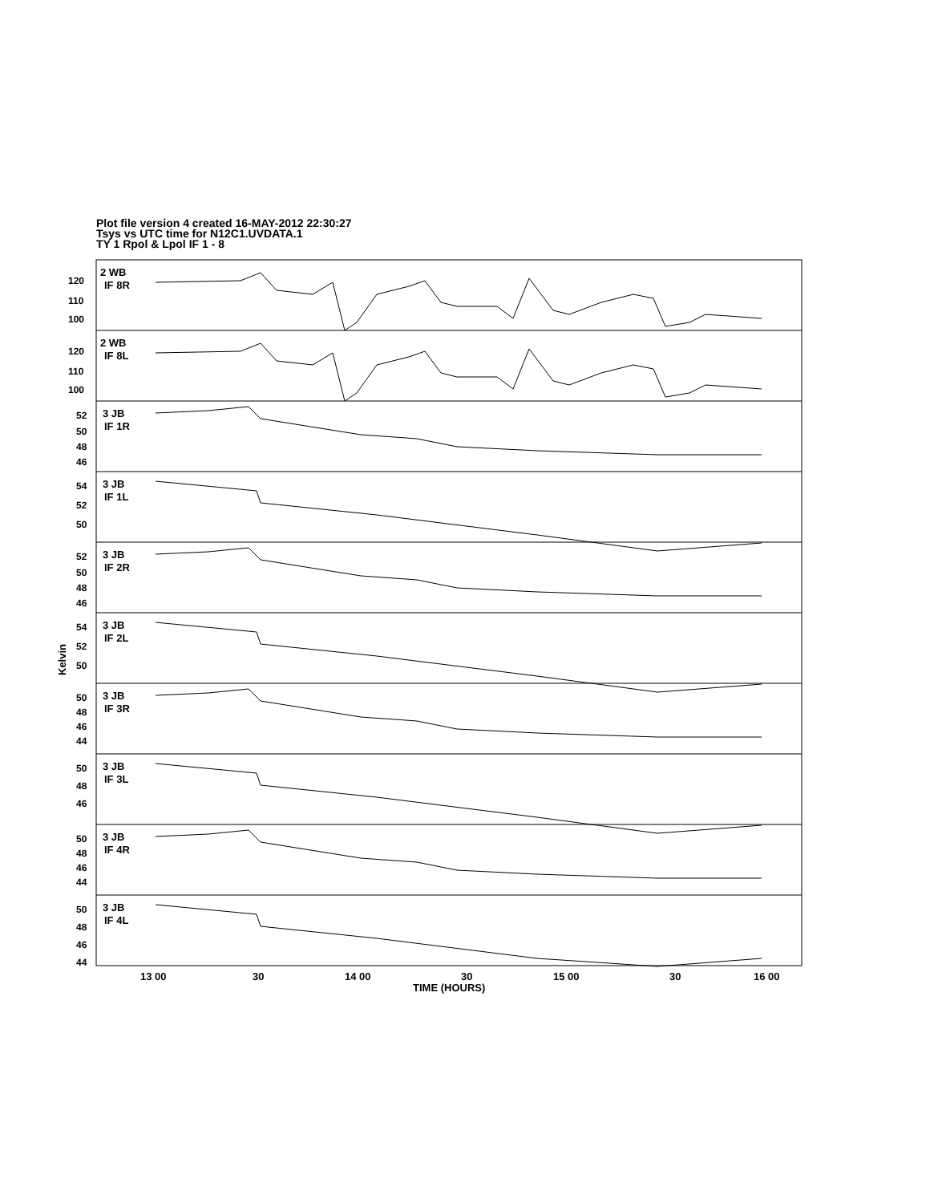Plot file version 4 created 16-MAY-2012 22:30:27
Tsys vs UTC time for N12C1.UVDATA.1
TY 1 Rpol & Lpol IF 1 - 8
Kelvin
120
110
100
120
110
100
52
50
48
46
54
52
50
52
50
48
46
54
52
50
50
48
46
44
50
48
46
50
48
46
44
50
48
46
44
2 WB
IF 8R
2 WB
IF 8L
3 JB
IF 1R
3 JB
IF 1L
3 JB
IF 2R
3 JB
IF 2L
3 JB
IF 3R
3 JB
IF 3L
3 JB
IF 4R
3 JB
IF 4L
13 00
30
14 00
30
15 00
30
16 00
TIME (HOURS)